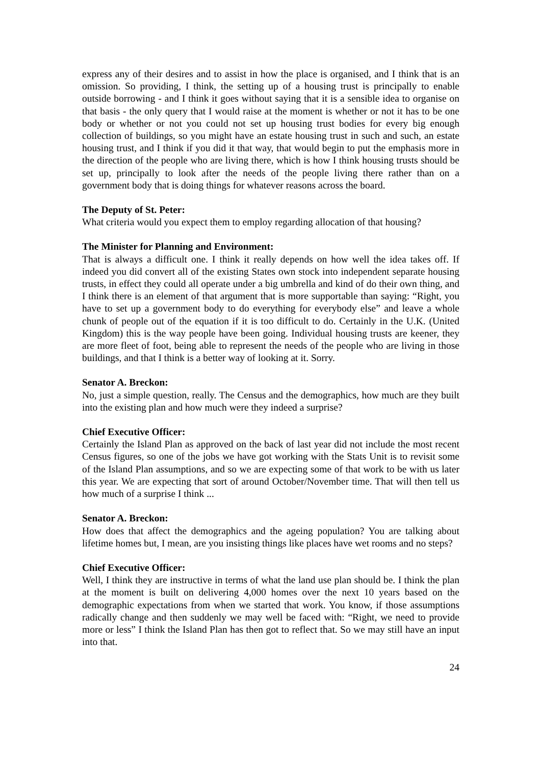express any of their desires and to assist in how the place is organised, and I think that is an omission. So providing, I think, the setting up of a housing trust is principally to enable outside borrowing - and I think it goes without saying that it is a sensible idea to organise on that basis - the only query that I would raise at the moment is whether or not it has to be one body or whether or not you could not set up housing trust bodies for every big enough collection of buildings, so you might have an estate housing trust in such and such, an estate housing trust, and I think if you did it that way, that would begin to put the emphasis more in the direction of the people who are living there, which is how I think housing trusts should be set up, principally to look after the needs of the people living there rather than on a government body that is doing things for whatever reasons across the board.
The Deputy of St. Peter:
What criteria would you expect them to employ regarding allocation of that housing?
The Minister for Planning and Environment:
That is always a difficult one. I think it really depends on how well the idea takes off. If indeed you did convert all of the existing States own stock into independent separate housing trusts, in effect they could all operate under a big umbrella and kind of do their own thing, and I think there is an element of that argument that is more supportable than saying: “Right, you have to set up a government body to do everything for everybody else” and leave a whole chunk of people out of the equation if it is too difficult to do. Certainly in the U.K. (United Kingdom) this is the way people have been going. Individual housing trusts are keener, they are more fleet of foot, being able to represent the needs of the people who are living in those buildings, and that I think is a better way of looking at it. Sorry.
Senator A. Breckon:
No, just a simple question, really. The Census and the demographics, how much are they built into the existing plan and how much were they indeed a surprise?
Chief Executive Officer:
Certainly the Island Plan as approved on the back of last year did not include the most recent Census figures, so one of the jobs we have got working with the Stats Unit is to revisit some of the Island Plan assumptions, and so we are expecting some of that work to be with us later this year. We are expecting that sort of around October/November time. That will then tell us how much of a surprise I think ...
Senator A. Breckon:
How does that affect the demographics and the ageing population? You are talking about lifetime homes but, I mean, are you insisting things like places have wet rooms and no steps?
Chief Executive Officer:
Well, I think they are instructive in terms of what the land use plan should be. I think the plan at the moment is built on delivering 4,000 homes over the next 10 years based on the demographic expectations from when we started that work. You know, if those assumptions radically change and then suddenly we may well be faced with: “Right, we need to provide more or less” I think the Island Plan has then got to reflect that. So we may still have an input into that.
24